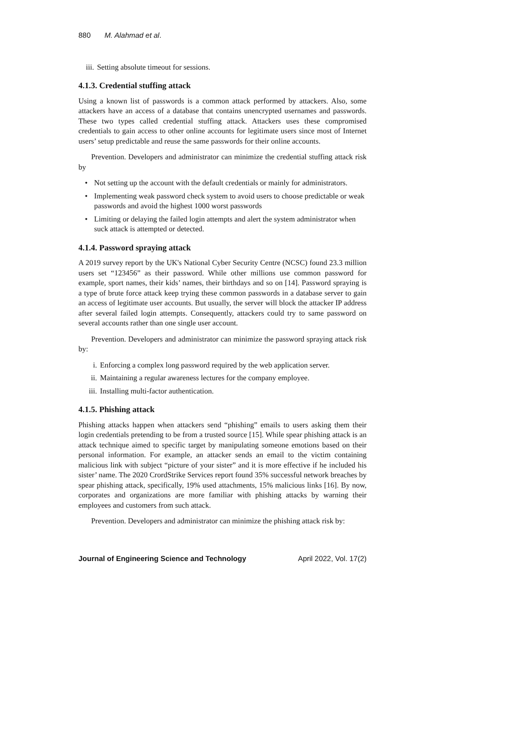880 M. Alahmad et al.
iii. Setting absolute timeout for sessions.
4.1.3. Credential stuffing attack
Using a known list of passwords is a common attack performed by attackers. Also, some attackers have an access of a database that contains unencrypted usernames and passwords. These two types called credential stuffing attack. Attackers uses these compromised credentials to gain access to other online accounts for legitimate users since most of Internet users’ setup predictable and reuse the same passwords for their online accounts.
Prevention. Developers and administrator can minimize the credential stuffing attack risk by
• Not setting up the account with the default credentials or mainly for administrators.
• Implementing weak password check system to avoid users to choose predictable or weak passwords and avoid the highest 1000 worst passwords
• Limiting or delaying the failed login attempts and alert the system administrator when suck attack is attempted or detected.
4.1.4. Password spraying attack
A 2019 survey report by the UK's National Cyber Security Centre (NCSC) found 23.3 million users set “123456” as their password. While other millions use common password for example, sport names, their kids’ names, their birthdays and so on [14]. Password spraying is a type of brute force attack keep trying these common passwords in a database server to gain an access of legitimate user accounts. But usually, the server will block the attacker IP address after several failed login attempts. Consequently, attackers could try to same password on several accounts rather than one single user account.
Prevention. Developers and administrator can minimize the password spraying attack risk by:
i. Enforcing a complex long password required by the web application server.
ii. Maintaining a regular awareness lectures for the company employee.
iii. Installing multi-factor authentication.
4.1.5. Phishing attack
Phishing attacks happen when attackers send “phishing” emails to users asking them their login credentials pretending to be from a trusted source [15]. While spear phishing attack is an attack technique aimed to specific target by manipulating someone emotions based on their personal information. For example, an attacker sends an email to the victim containing malicious link with subject “picture of your sister” and it is more effective if he included his sister’ name. The 2020 CrordStrike Services report found 35% successful network breaches by spear phishing attack, specifically, 19% used attachments, 15% malicious links [16]. By now, corporates and organizations are more familiar with phishing attacks by warning their employees and customers from such attack.
Prevention. Developers and administrator can minimize the phishing attack risk by:
Journal of Engineering Science and Technology April 2022, Vol. 17(2)